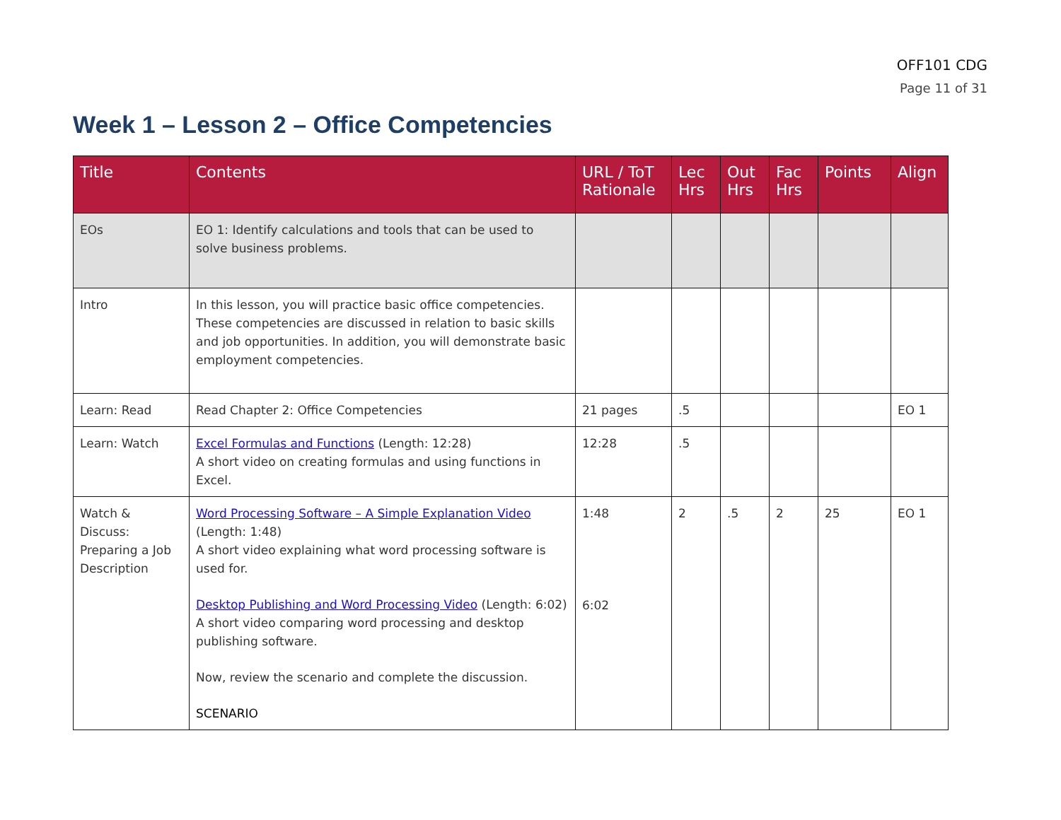OFF101 CDG
Page 11 of 31
Week 1 – Lesson 2 – Office Competencies
| Title | Contents | URL / ToT Rationale | Lec Hrs | Out Hrs | Fac Hrs | Points | Align |
| --- | --- | --- | --- | --- | --- | --- | --- |
| EOs | EO 1: Identify calculations and tools that can be used to solve business problems. | | | | | | |
| Intro | In this lesson, you will practice basic office competencies. These competencies are discussed in relation to basic skills and job opportunities. In addition, you will demonstrate basic employment competencies. | | | | | | |
| Learn: Read | Read Chapter 2: Office Competencies | 21 pages | .5 | | | | EO 1 |
| Learn: Watch | Excel Formulas and Functions (Length: 12:28) A short video on creating formulas and using functions in Excel. | 12:28 | .5 | | | | |
| Watch & Discuss: Preparing a Job Description | Word Processing Software – A Simple Explanation Video (Length: 1:48) A short video explaining what word processing software is used for. Desktop Publishing and Word Processing Video (Length: 6:02) A short video comparing word processing and desktop publishing software. Now, review the scenario and complete the discussion. SCENARIO | 1:48 6:02 | 2 | .5 | 2 | 25 | EO 1 |